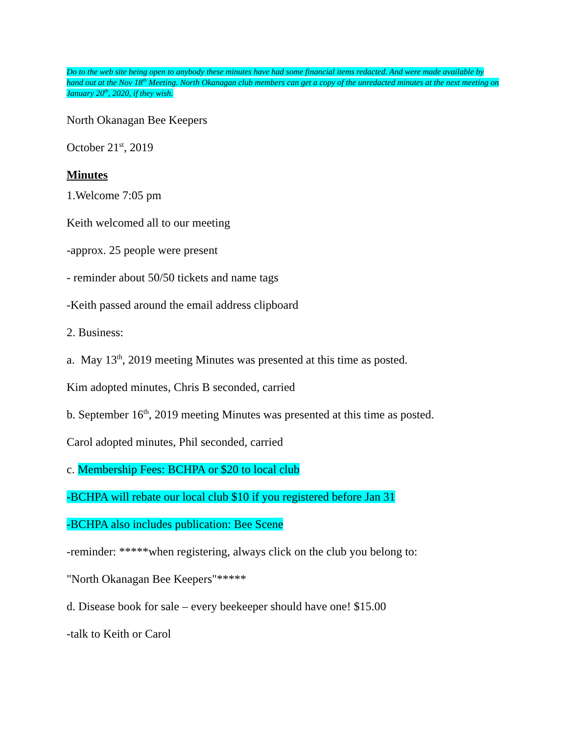Do to the web site being open to anybody these minutes have had some financial items redacted. And were made available by hand out at the Nov 18<sup>th</sup> Meeting. North Okanagan club members can get a copy of the unredacted minutes at the next meeting on January 20<sup>th</sup>, 2020, if they wish.
North Okanagan Bee Keepers
October 21<sup>st</sup>, 2019
Minutes
1.Welcome 7:05 pm
Keith welcomed all to our meeting
-approx. 25 people were present
- reminder about 50/50 tickets and name tags
-Keith passed around the email address clipboard
2. Business:
a. May 13<sup>th</sup>, 2019 meeting Minutes was presented at this time as posted.
Kim adopted minutes, Chris B seconded, carried
b. September 16<sup>th</sup>, 2019 meeting Minutes was presented at this time as posted.
Carol adopted minutes, Phil seconded, carried
c. Membership Fees: BCHPA or $20 to local club
-BCHPA will rebate our local club $10 if you registered before Jan 31
-BCHPA also includes publication: Bee Scene
-reminder: *****when registering, always click on the club you belong to:
"North Okanagan Bee Keepers"*****
d. Disease book for sale – every beekeeper should have one! $15.00
-talk to Keith or Carol